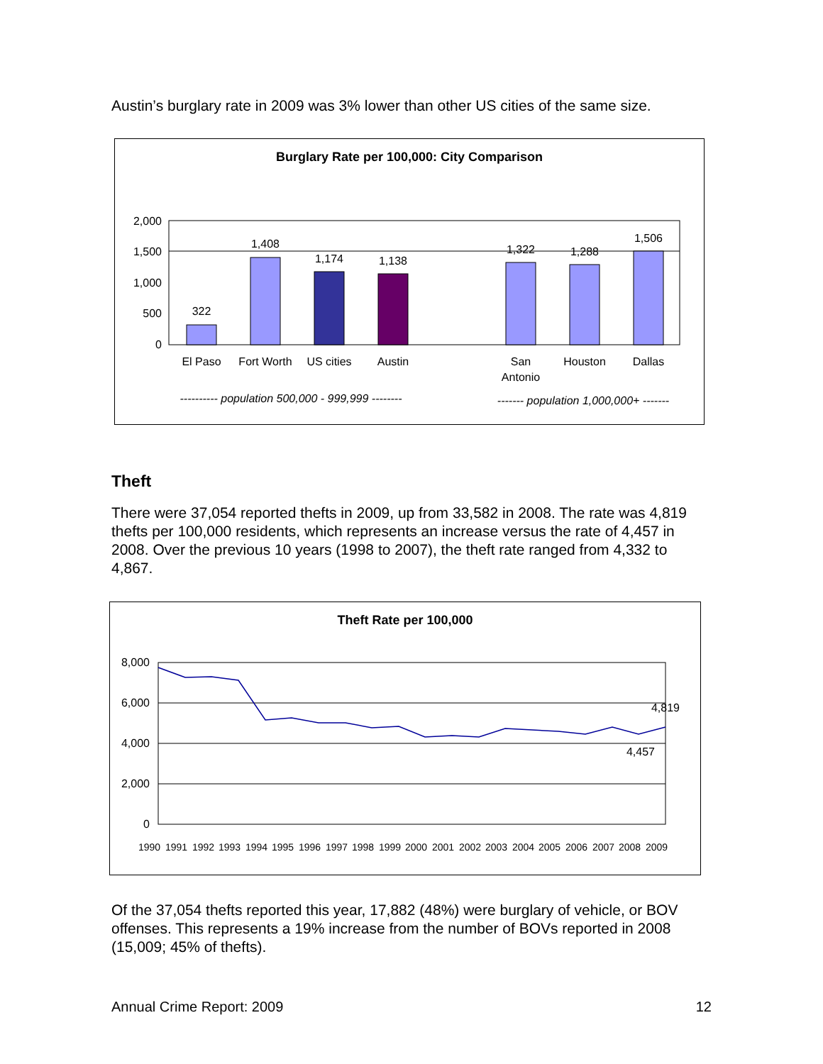Austin’s burglary rate in 2009 was 3% lower than other US cities of the same size.
Burglary Rate per 100,000: City Comparison
2,000
1,500
1,000
500
0
322
1,408
1,174
1,138
1,322
1,288
1,506
El Paso
Fort Worth
US cities
Austin
San
Antonio
Houston
Dallas
---------- population 500,000 - 999,999 --------
------- population 1,000,000+ -------
Theft
There were 37,054 reported thefts in 2009, up from 33,582 in 2008. The rate was 4,819 thefts per 100,000 residents, which represents an increase versus the rate of 4,457 in 2008. Over the previous 10 years (1998 to 2007), the theft rate ranged from 4,332 to 4,867.
Theft Rate per 100,000
8,000
6,000
4,000
2,000
0
4,819
4,457
1990 1991 1992 1993 1994 1995 1996 1997 1998 1999 2000 2001 2002 2003 2004 2005 2006 2007 2008 2009
Of the 37,054 thefts reported this year, 17,882 (48%) were burglary of vehicle, or BOV offenses. This represents a 19% increase from the number of BOVs reported in 2008 (15,009; 45% of thefts).
Annual Crime Report: 2009 12